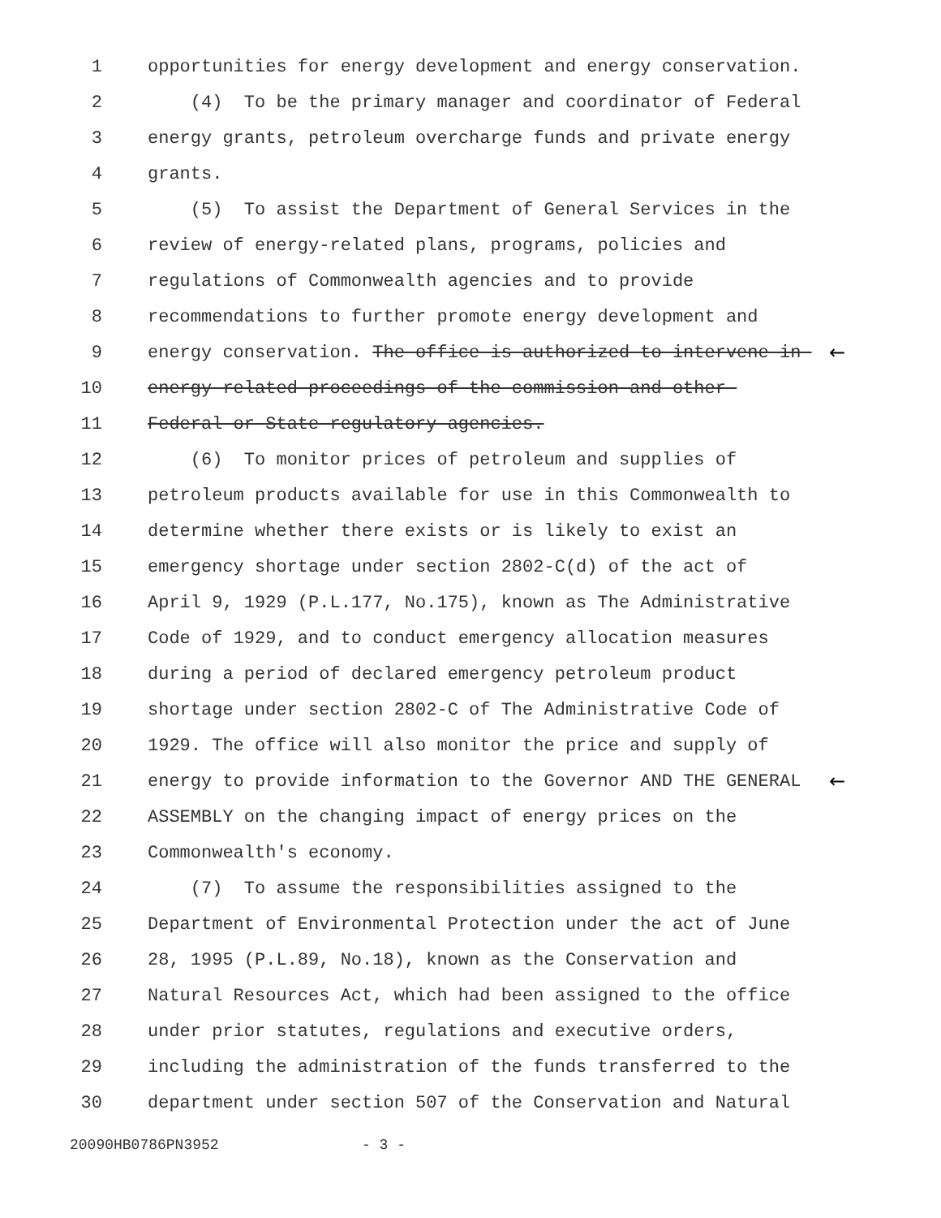1 opportunities for energy development and energy conservation.
2 (4) To be the primary manager and coordinator of Federal
3 energy grants, petroleum overcharge funds and private energy
4 grants.
5 (5) To assist the Department of General Services in the
6 review of energy-related plans, programs, policies and
7 regulations of Commonwealth agencies and to provide
8 recommendations to further promote energy development and
9 energy conservation. The office is authorized to intervene in ←
10 energy-related proceedings of the commission and other
11 Federal or State regulatory agencies.
12 (6) To monitor prices of petroleum and supplies of
13 petroleum products available for use in this Commonwealth to
14 determine whether there exists or is likely to exist an
15 emergency shortage under section 2802-C(d) of the act of
16 April 9, 1929 (P.L.177, No.175), known as The Administrative
17 Code of 1929, and to conduct emergency allocation measures
18 during a period of declared emergency petroleum product
19 shortage under section 2802-C of The Administrative Code of
20 1929. The office will also monitor the price and supply of
21 energy to provide information to the Governor AND THE GENERAL ←
22 ASSEMBLY on the changing impact of energy prices on the
23 Commonwealth's economy.
24 (7) To assume the responsibilities assigned to the
25 Department of Environmental Protection under the act of June
26 28, 1995 (P.L.89, No.18), known as the Conservation and
27 Natural Resources Act, which had been assigned to the office
28 under prior statutes, regulations and executive orders,
29 including the administration of the funds transferred to the
30 department under section 507 of the Conservation and Natural
20090HB0786PN3952 - 3 -